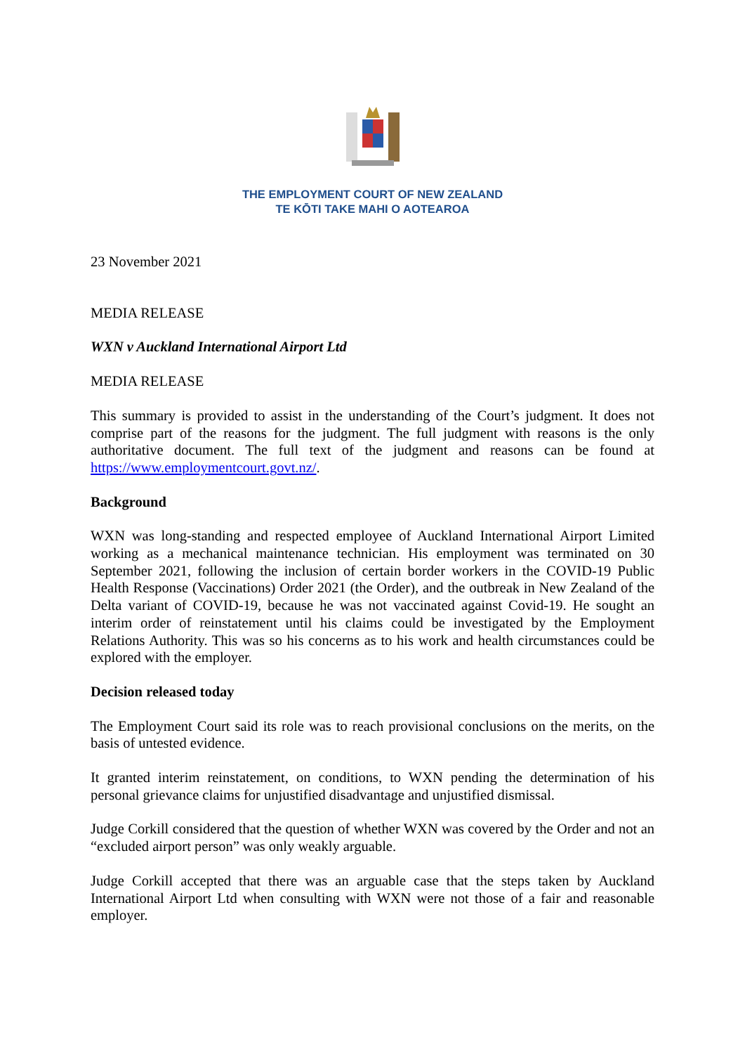THE EMPLOYMENT COURT OF NEW ZEALAND
TE KŌTI TAKE MAHI O AOTEAROA
23 November 2021
MEDIA RELEASE
WXN v Auckland International Airport Ltd
MEDIA RELEASE
This summary is provided to assist in the understanding of the Court’s judgment. It does not comprise part of the reasons for the judgment. The full judgment with reasons is the only authoritative document. The full text of the judgment and reasons can be found at https://www.employmentcourt.govt.nz/.
Background
WXN was long-standing and respected employee of Auckland International Airport Limited working as a mechanical maintenance technician. His employment was terminated on 30 September 2021, following the inclusion of certain border workers in the COVID-19 Public Health Response (Vaccinations) Order 2021 (the Order), and the outbreak in New Zealand of the Delta variant of COVID-19, because he was not vaccinated against Covid-19. He sought an interim order of reinstatement until his claims could be investigated by the Employment Relations Authority. This was so his concerns as to his work and health circumstances could be explored with the employer.
Decision released today
The Employment Court said its role was to reach provisional conclusions on the merits, on the basis of untested evidence.
It granted interim reinstatement, on conditions, to WXN pending the determination of his personal grievance claims for unjustified disadvantage and unjustified dismissal.
Judge Corkill considered that the question of whether WXN was covered by the Order and not an “excluded airport person” was only weakly arguable.
Judge Corkill accepted that there was an arguable case that the steps taken by Auckland International Airport Ltd when consulting with WXN were not those of a fair and reasonable employer.